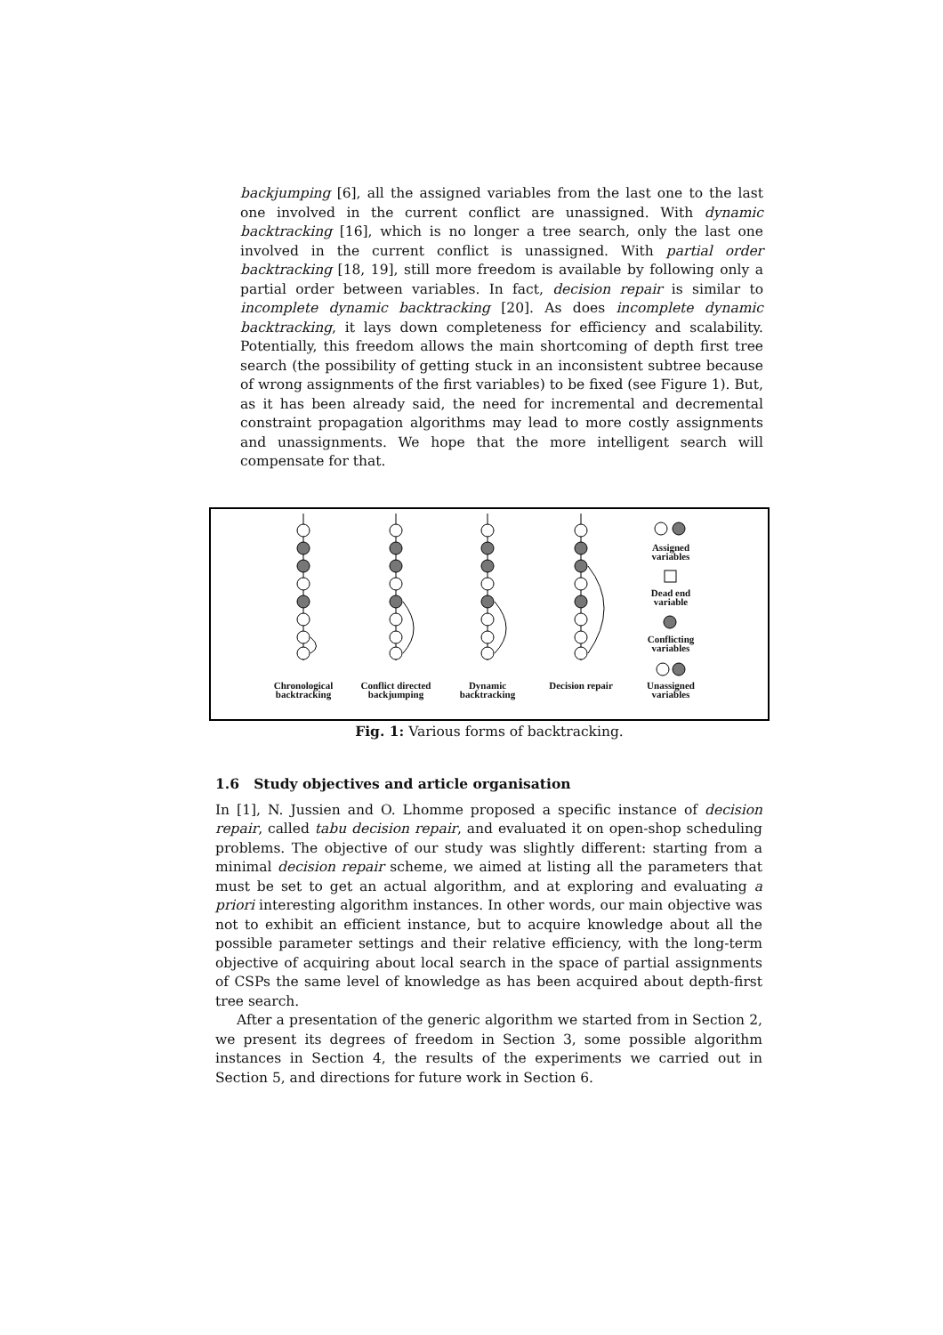backjumping [6], all the assigned variables from the last one to the last one involved in the current conflict are unassigned. With dynamic backtracking [16], which is no longer a tree search, only the last one involved in the current conflict is unassigned. With partial order backtracking [18, 19], still more freedom is available by following only a partial order between variables. In fact, decision repair is similar to incomplete dynamic backtracking [20]. As does incomplete dynamic backtracking, it lays down completeness for efficiency and scalability. Potentially, this freedom allows the main shortcoming of depth first tree search (the possibility of getting stuck in an inconsistent subtree because of wrong assignments of the first variables) to be fixed (see Figure 1). But, as it has been already said, the need for incremental and decremental constraint propagation algorithms may lead to more costly assignments and unassignments. We hope that the more intelligent search will compensate for that.
Assigned variables
Dead end variable
Conflicting variables
Unassigned variables
Chronological backtracking
Conflict directed backjumping
Dynamic backtracking
Decision repair
Fig. 1: Various forms of backtracking.
1.6 Study objectives and article organisation
In [1], N. Jussien and O. Lhomme proposed a specific instance of decision repair, called tabu decision repair, and evaluated it on open-shop scheduling problems. The objective of our study was slightly different: starting from a minimal decision repair scheme, we aimed at listing all the parameters that must be set to get an actual algorithm, and at exploring and evaluating a priori interesting algorithm instances. In other words, our main objective was not to exhibit an efficient instance, but to acquire knowledge about all the possible parameter settings and their relative efficiency, with the long-term objective of acquiring about local search in the space of partial assignments of CSPs the same level of knowledge as has been acquired about depth-first tree search.
After a presentation of the generic algorithm we started from in Section 2, we present its degrees of freedom in Section 3, some possible algorithm instances in Section 4, the results of the experiments we carried out in Section 5, and directions for future work in Section 6.